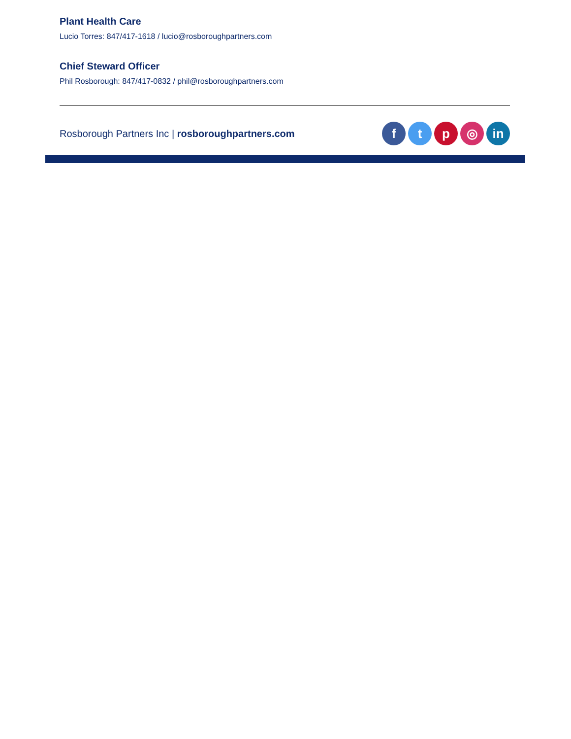Plant Health Care
Lucio Torres: 847/417-1618 / lucio@rosboroughpartners.com
Chief Steward Officer
Phil Rosborough: 847/417-0832 / phil@rosboroughpartners.com
Rosborough Partners Inc | rosboroughpartners.com
f t p ◎ in